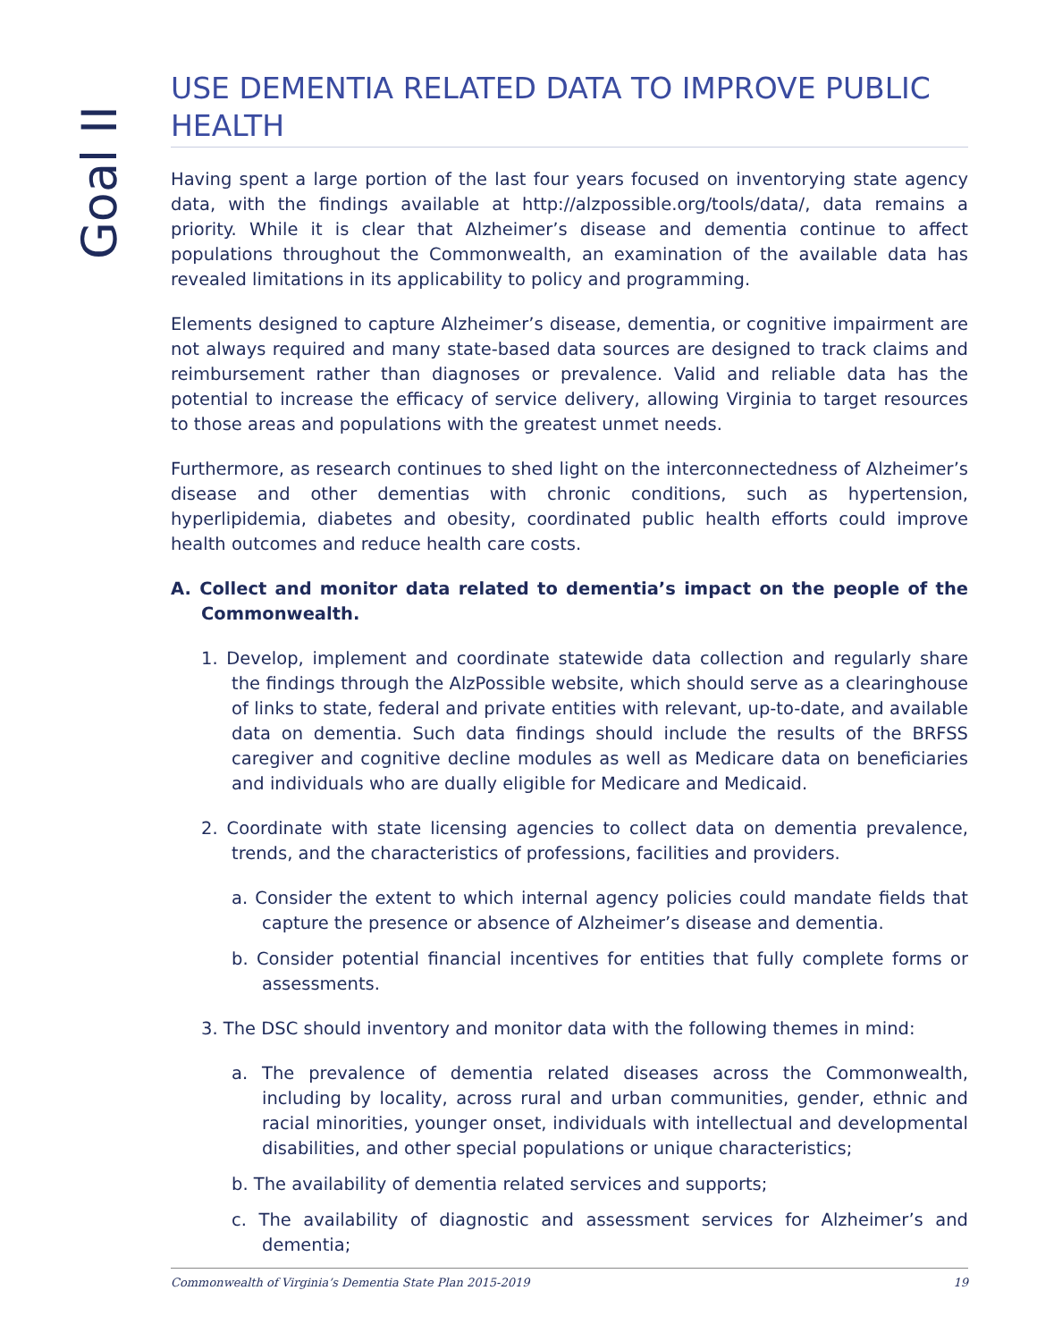Goal II
USE DEMENTIA RELATED DATA TO IMPROVE PUBLIC HEALTH
Having spent a large portion of the last four years focused on inventorying state agency data, with the findings available at http://alzpossible.org/tools/data/, data remains a priority. While it is clear that Alzheimer’s disease and dementia continue to affect populations throughout the Commonwealth, an examination of the available data has revealed limitations in its applicability to policy and programming.
Elements designed to capture Alzheimer’s disease, dementia, or cognitive impairment are not always required and many state-based data sources are designed to track claims and reimbursement rather than diagnoses or prevalence. Valid and reliable data has the potential to increase the efficacy of service delivery, allowing Virginia to target resources to those areas and populations with the greatest unmet needs.
Furthermore, as research continues to shed light on the interconnectedness of Alzheimer’s disease and other dementias with chronic conditions, such as hypertension, hyperlipidemia, diabetes and obesity, coordinated public health efforts could improve health outcomes and reduce health care costs.
A. Collect and monitor data related to dementia’s impact on the people of the Commonwealth.
1. Develop, implement and coordinate statewide data collection and regularly share the findings through the AlzPossible website, which should serve as a clearinghouse of links to state, federal and private entities with relevant, up-to-date, and available data on dementia. Such data findings should include the results of the BRFSS caregiver and cognitive decline modules as well as Medicare data on beneficiaries and individuals who are dually eligible for Medicare and Medicaid.
2. Coordinate with state licensing agencies to collect data on dementia prevalence, trends, and the characteristics of professions, facilities and providers.
a. Consider the extent to which internal agency policies could mandate fields that capture the presence or absence of Alzheimer’s disease and dementia.
b. Consider potential financial incentives for entities that fully complete forms or assessments.
3. The DSC should inventory and monitor data with the following themes in mind:
a. The prevalence of dementia related diseases across the Commonwealth, including by locality, across rural and urban communities, gender, ethnic and racial minorities, younger onset, individuals with intellectual and developmental disabilities, and other special populations or unique characteristics;
b. The availability of dementia related services and supports;
c. The availability of diagnostic and assessment services for Alzheimer’s and dementia;
Commonwealth of Virginia’s Dementia State Plan 2015-2019 19